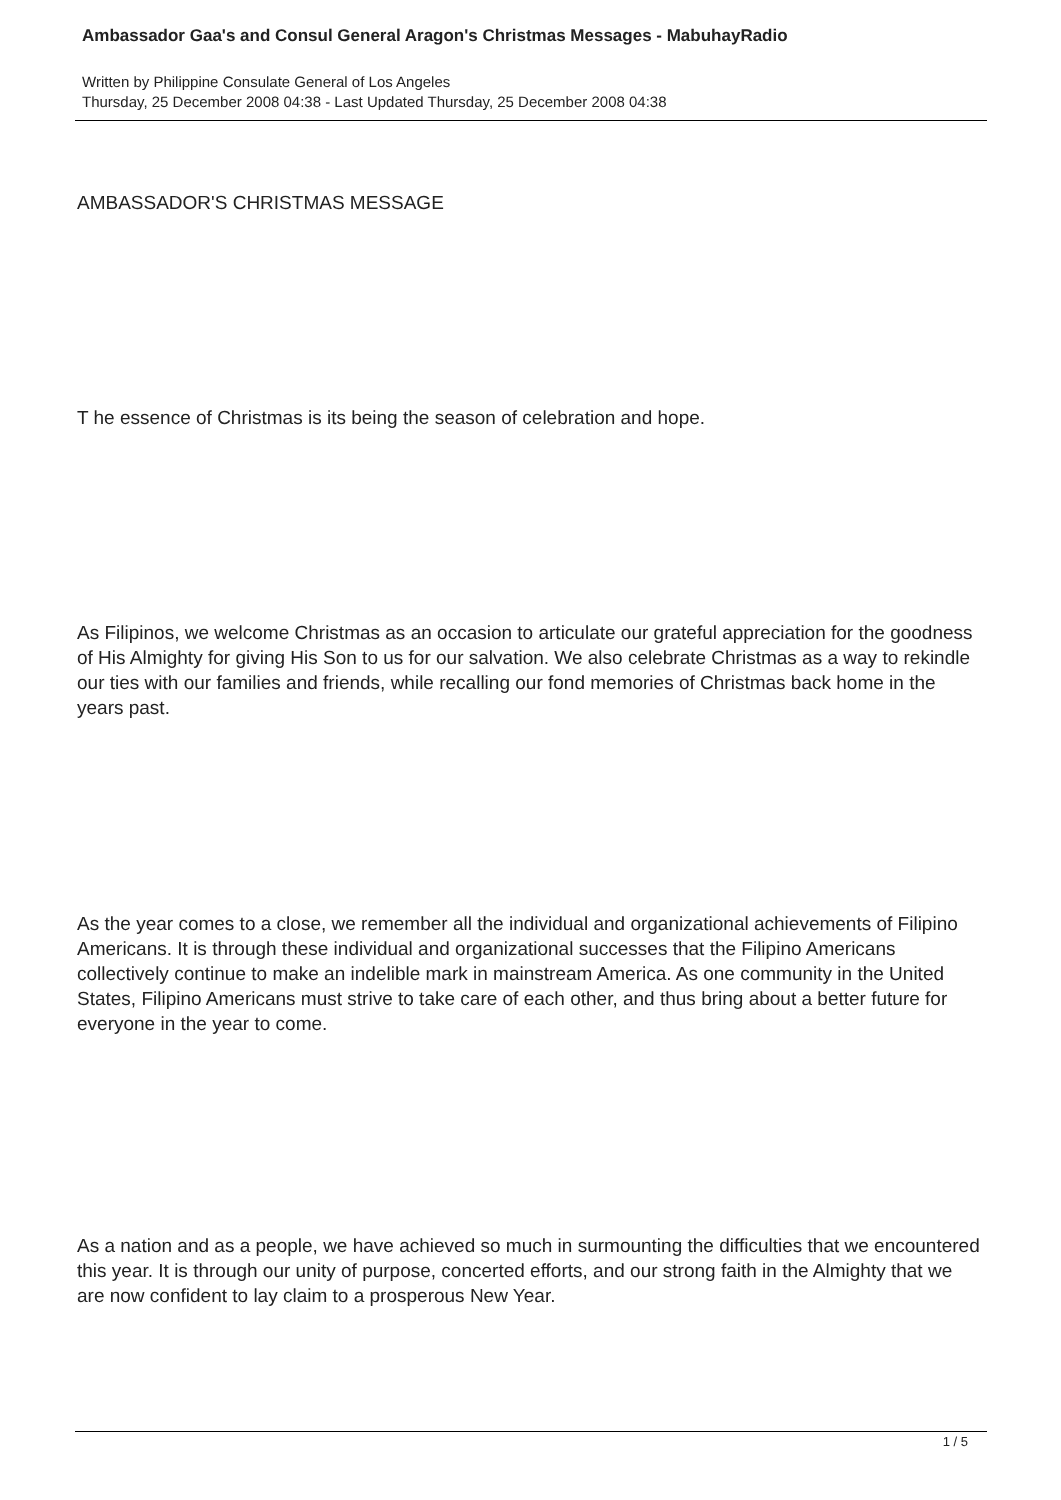Ambassador Gaa's and Consul General Aragon's Christmas Messages - MabuhayRadio
Written by Philippine Consulate General of Los Angeles
Thursday, 25 December 2008 04:38 - Last Updated Thursday, 25 December 2008 04:38
AMBASSADOR'S CHRISTMAS MESSAGE
T he essence of Christmas is its being the season of celebration and hope.
As Filipinos, we welcome Christmas as an occasion to articulate our grateful appreciation for the goodness of His Almighty for giving His Son to us for our salvation. We also celebrate Christmas as a way to rekindle our ties with our families and friends, while recalling our fond memories of Christmas back home in the years past.
As the year comes to a close, we remember all the individual and organizational achievements of Filipino Americans. It is through these individual and organizational successes that the Filipino Americans collectively continue to make an indelible mark in mainstream America. As one community in the United States, Filipino Americans must strive to take care of each other, and thus bring about a better future for everyone in the year to come.
As a nation and as a people, we have achieved so much in surmounting the difficulties that we encountered this year. It is through our unity of purpose, concerted efforts, and our strong faith in the Almighty that we are now confident to lay claim to a prosperous New Year.
1 / 5